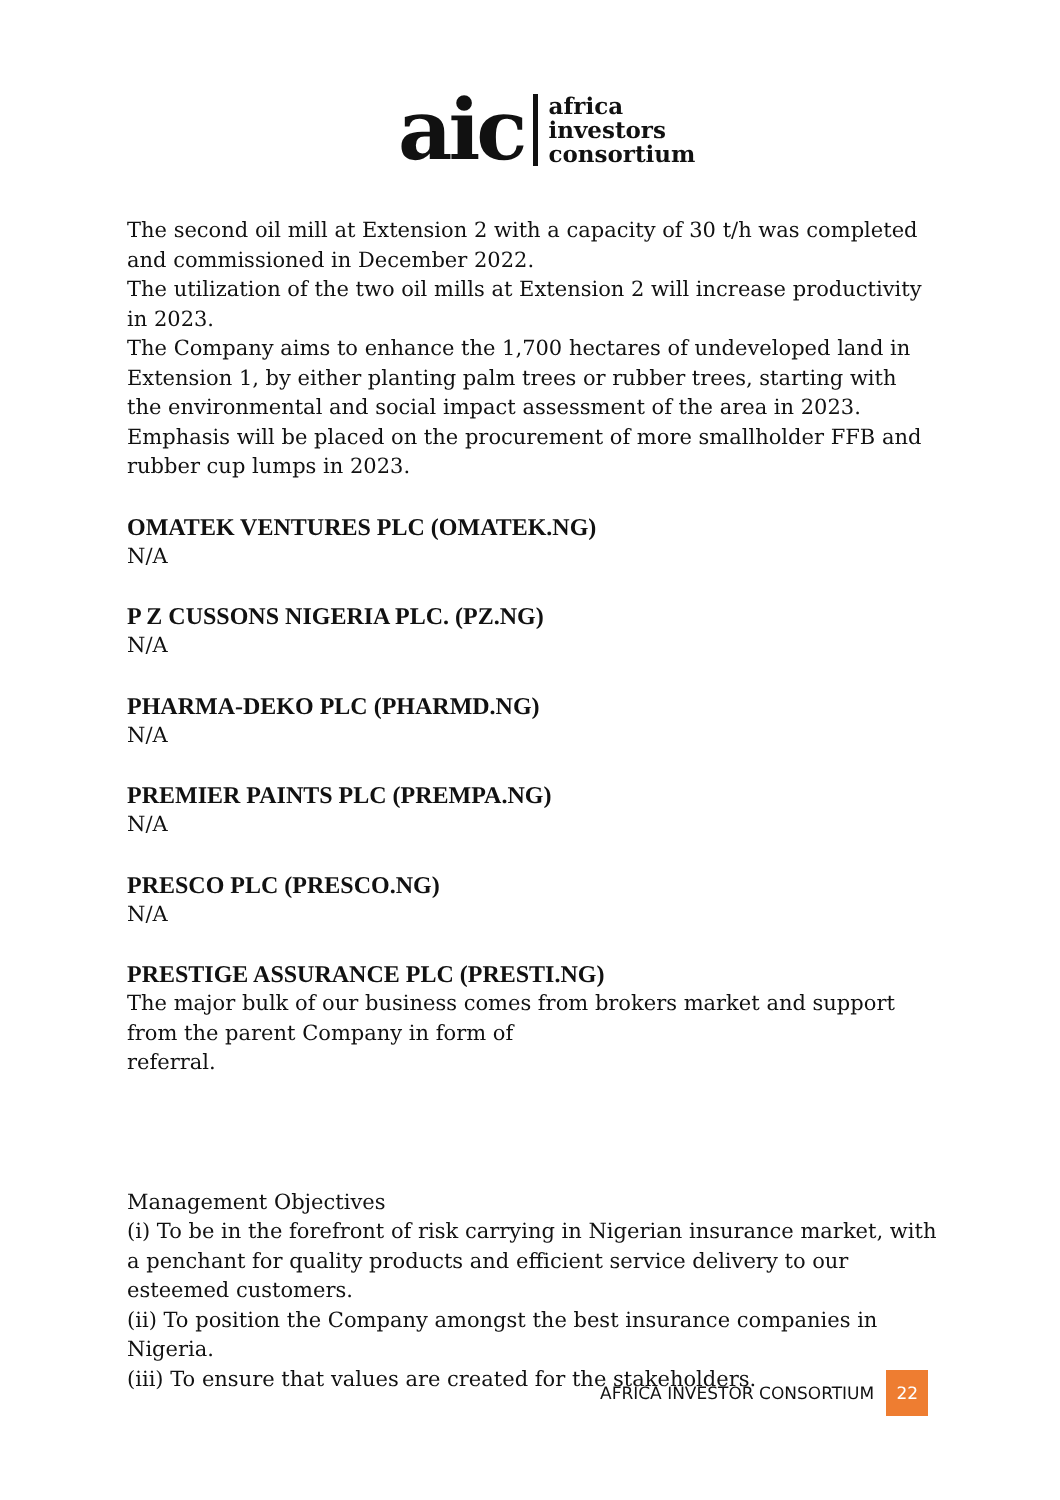aic
africa
investors
consortium
The second oil mill at Extension 2 with a capacity of 30 t/h was completed and commissioned in December 2022.
The utilization of the two oil mills at Extension 2 will increase productivity in 2023.
The Company aims to enhance the 1,700 hectares of undeveloped land in Extension 1, by either planting palm trees or rubber trees, starting with the environmental and social impact assessment of the area in 2023.
Emphasis will be placed on the procurement of more smallholder FFB and rubber cup lumps in 2023.
OMATEK VENTURES PLC (OMATEK.NG)
N/A
P Z CUSSONS NIGERIA PLC. (PZ.NG)
N/A
PHARMA-DEKO PLC (PHARMD.NG)
N/A
PREMIER PAINTS PLC (PREMPA.NG)
N/A
PRESCO PLC (PRESCO.NG)
N/A
PRESTIGE ASSURANCE PLC (PRESTI.NG)
The major bulk of our business comes from brokers market and support from the parent Company in form of
referral.
Management Objectives
(i) To be in the forefront of risk carrying in Nigerian insurance market, with a penchant for quality products and efficient service delivery to our esteemed customers.
(ii) To position the Company amongst the best insurance companies in Nigeria.
(iii) To ensure that values are created for the stakeholders.
AFRICA INVESTOR CONSORTIUM 22